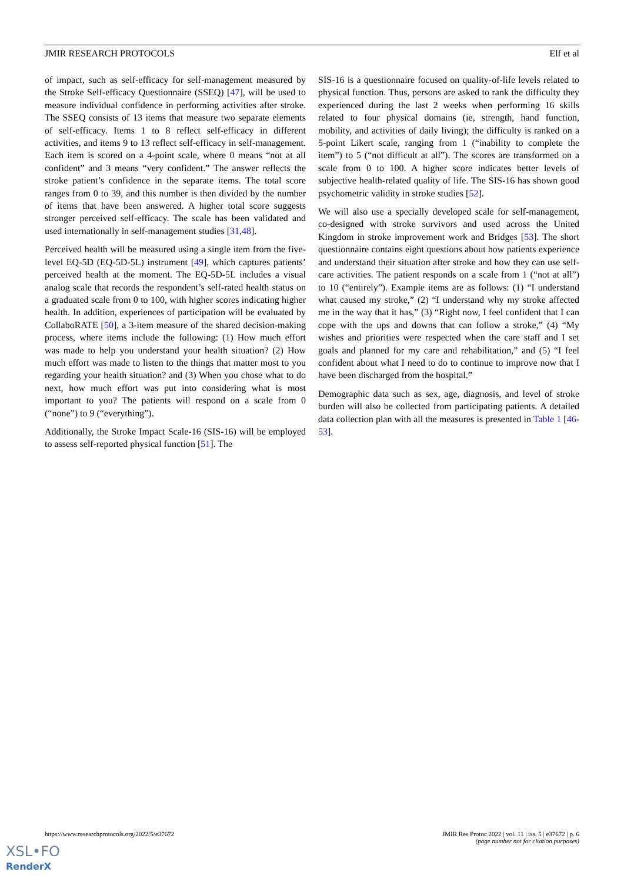JMIR RESEARCH PROTOCOLS Elf et al
of impact, such as self-efficacy for self-management measured by the Stroke Self-efficacy Questionnaire (SSEQ) [47], will be used to measure individual confidence in performing activities after stroke. The SSEQ consists of 13 items that measure two separate elements of self-efficacy. Items 1 to 8 reflect self-efficacy in different activities, and items 9 to 13 reflect self-efficacy in self-management. Each item is scored on a 4-point scale, where 0 means “not at all confident” and 3 means “very confident.” The answer reflects the stroke patient’s confidence in the separate items. The total score ranges from 0 to 39, and this number is then divided by the number of items that have been answered. A higher total score suggests stronger perceived self-efficacy. The scale has been validated and used internationally in self-management studies [31,48].
Perceived health will be measured using a single item from the five-level EQ-5D (EQ-5D-5L) instrument [49], which captures patients’ perceived health at the moment. The EQ-5D-5L includes a visual analog scale that records the respondent’s self-rated health status on a graduated scale from 0 to 100, with higher scores indicating higher health. In addition, experiences of participation will be evaluated by CollaboRATE [50], a 3-item measure of the shared decision-making process, where items include the following: (1) How much effort was made to help you understand your health situation? (2) How much effort was made to listen to the things that matter most to you regarding your health situation? and (3) When you chose what to do next, how much effort was put into considering what is most important to you? The patients will respond on a scale from 0 (“none”) to 9 (“everything”).
Additionally, the Stroke Impact Scale-16 (SIS-16) will be employed to assess self-reported physical function [51]. The
SIS-16 is a questionnaire focused on quality-of-life levels related to physical function. Thus, persons are asked to rank the difficulty they experienced during the last 2 weeks when performing 16 skills related to four physical domains (ie, strength, hand function, mobility, and activities of daily living); the difficulty is ranked on a 5-point Likert scale, ranging from 1 (“inability to complete the item”) to 5 (“not difficult at all”). The scores are transformed on a scale from 0 to 100. A higher score indicates better levels of subjective health-related quality of life. The SIS-16 has shown good psychometric validity in stroke studies [52].
We will also use a specially developed scale for self-management, co-designed with stroke survivors and used across the United Kingdom in stroke improvement work and Bridges [53]. The short questionnaire contains eight questions about how patients experience and understand their situation after stroke and how they can use self-care activities. The patient responds on a scale from 1 (“not at all”) to 10 (“entirely”). Example items are as follows: (1) “I understand what caused my stroke,” (2) “I understand why my stroke affected me in the way that it has,” (3) “Right now, I feel confident that I can cope with the ups and downs that can follow a stroke,” (4) “My wishes and priorities were respected when the care staff and I set goals and planned for my care and rehabilitation,” and (5) “I feel confident about what I need to do to continue to improve now that I have been discharged from the hospital.”
Demographic data such as sex, age, diagnosis, and level of stroke burden will also be collected from participating patients. A detailed data collection plan with all the measures is presented in Table 1 [46-53].
https://www.researchprotocols.org/2022/5/e37672 JMIR Res Protoc 2022 | vol. 11 | iss. 5 | e37672 | p. 6
(page number not for citation purposes)
XSL•FO
RenderX